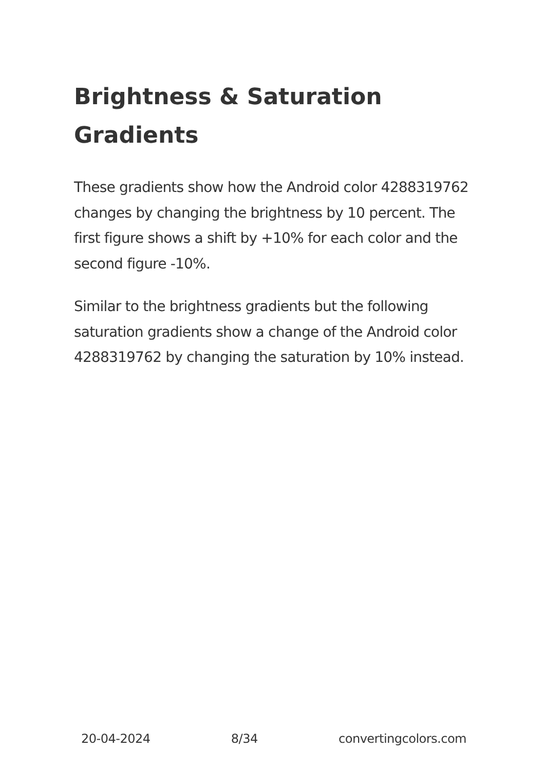Brightness & Saturation Gradients
These gradients show how the Android color 4288319762 changes by changing the brightness by 10 percent. The first figure shows a shift by +10% for each color and the second figure -10%.
Similar to the brightness gradients but the following saturation gradients show a change of the Android color 4288319762 by changing the saturation by 10% instead.
20-04-2024 8/34 convertingcolors.com